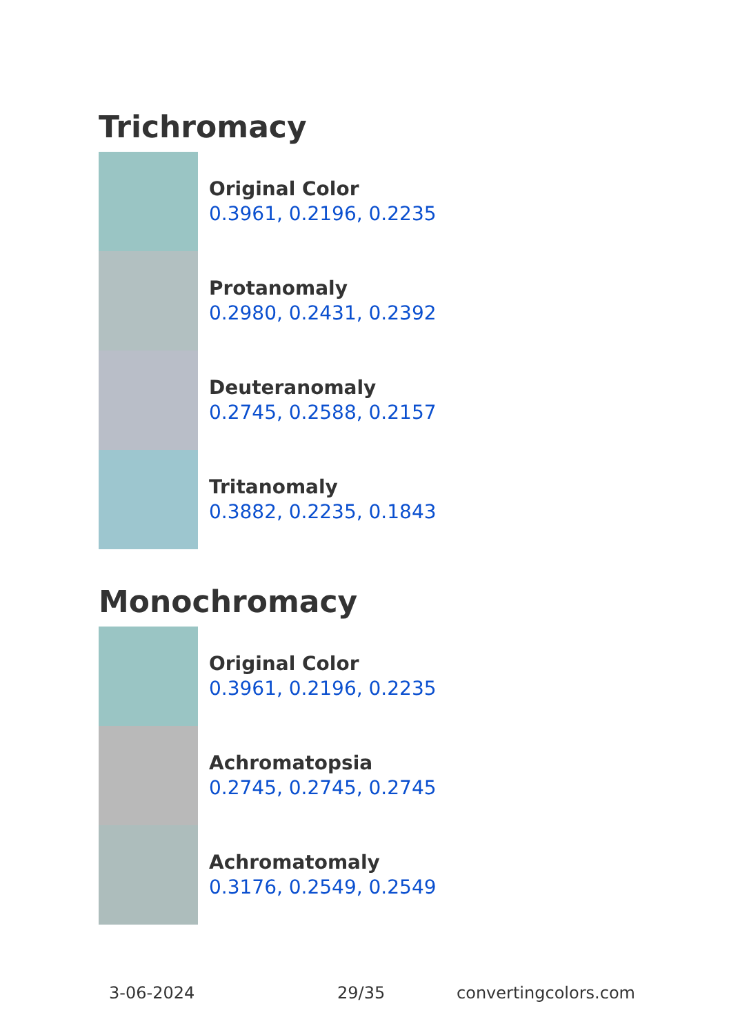Trichromacy
Original Color
0.3961, 0.2196, 0.2235
Protanomaly
0.2980, 0.2431, 0.2392
Deuteranomaly
0.2745, 0.2588, 0.2157
Tritanomaly
0.3882, 0.2235, 0.1843
Monochromacy
Original Color
0.3961, 0.2196, 0.2235
Achromatopsia
0.2745, 0.2745, 0.2745
Achromatomaly
0.3176, 0.2549, 0.2549
3-06-2024 29/35 convertingcolors.com